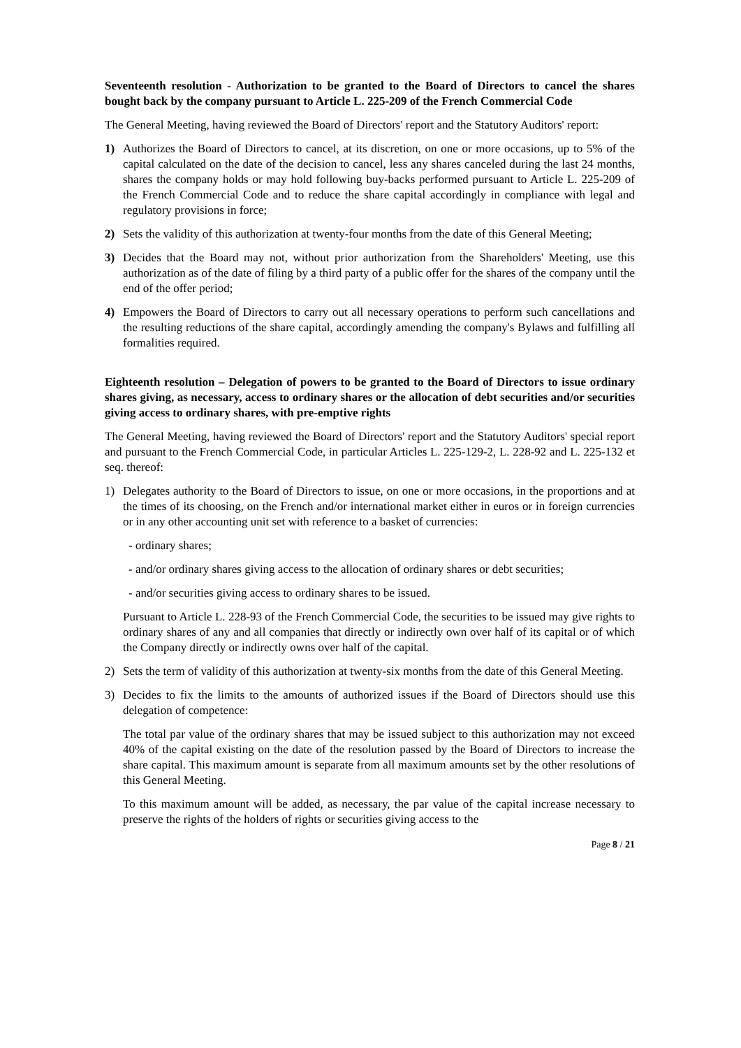Seventeenth resolution - Authorization to be granted to the Board of Directors to cancel the shares bought back by the company pursuant to Article L. 225-209 of the French Commercial Code
The General Meeting, having reviewed the Board of Directors' report and the Statutory Auditors' report:
1) Authorizes the Board of Directors to cancel, at its discretion, on one or more occasions, up to 5% of the capital calculated on the date of the decision to cancel, less any shares canceled during the last 24 months, shares the company holds or may hold following buy-backs performed pursuant to Article L. 225-209 of the French Commercial Code and to reduce the share capital accordingly in compliance with legal and regulatory provisions in force;
2) Sets the validity of this authorization at twenty-four months from the date of this General Meeting;
3) Decides that the Board may not, without prior authorization from the Shareholders' Meeting, use this authorization as of the date of filing by a third party of a public offer for the shares of the company until the end of the offer period;
4) Empowers the Board of Directors to carry out all necessary operations to perform such cancellations and the resulting reductions of the share capital, accordingly amending the company's Bylaws and fulfilling all formalities required.
Eighteenth resolution – Delegation of powers to be granted to the Board of Directors to issue ordinary shares giving, as necessary, access to ordinary shares or the allocation of debt securities and/or securities giving access to ordinary shares, with pre-emptive rights
The General Meeting, having reviewed the Board of Directors' report and the Statutory Auditors' special report and pursuant to the French Commercial Code, in particular Articles L. 225-129-2, L. 228-92 and L. 225-132 et seq. thereof:
1) Delegates authority to the Board of Directors to issue, on one or more occasions, in the proportions and at the times of its choosing, on the French and/or international market either in euros or in foreign currencies or in any other accounting unit set with reference to a basket of currencies:
- ordinary shares;
- and/or ordinary shares giving access to the allocation of ordinary shares or debt securities;
- and/or securities giving access to ordinary shares to be issued.
Pursuant to Article L. 228-93 of the French Commercial Code, the securities to be issued may give rights to ordinary shares of any and all companies that directly or indirectly own over half of its capital or of which the Company directly or indirectly owns over half of the capital.
2) Sets the term of validity of this authorization at twenty-six months from the date of this General Meeting.
3) Decides to fix the limits to the amounts of authorized issues if the Board of Directors should use this delegation of competence:
The total par value of the ordinary shares that may be issued subject to this authorization may not exceed 40% of the capital existing on the date of the resolution passed by the Board of Directors to increase the share capital. This maximum amount is separate from all maximum amounts set by the other resolutions of this General Meeting.
To this maximum amount will be added, as necessary, the par value of the capital increase necessary to preserve the rights of the holders of rights or securities giving access to the
Page 8 / 21